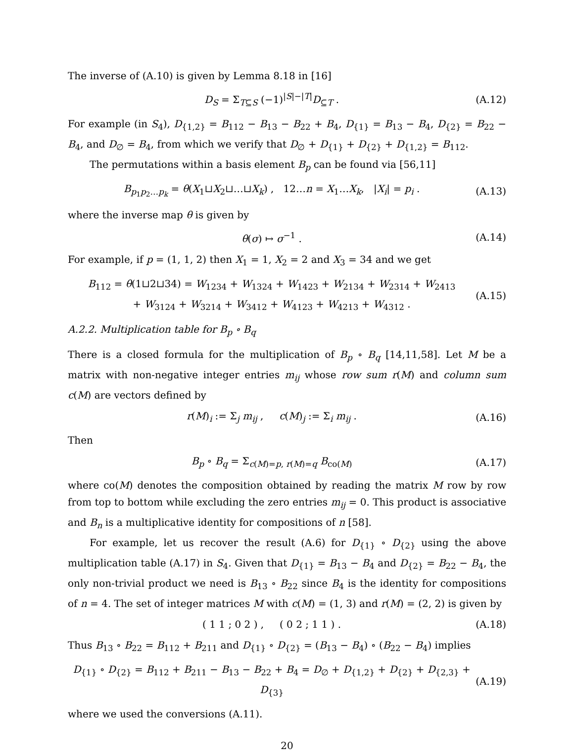The inverse of (A.10) is given by Lemma 8.18 in [16]
D<sub>S</sub> = Σ<sub>T⊆S</sub> (−1)<sup>|S|−|T|</sup>D<sub>⊆T</sub> . (A.12)
For example (in S<sub>4</sub>), D<sub>{1,2}</sub> = B<sub>112</sub> − B<sub>13</sub> − B<sub>22</sub> + B<sub>4</sub>, D<sub>{1}</sub> = B<sub>13</sub> − B<sub>4</sub>, D<sub>{2}</sub> = B<sub>22</sub> − B<sub>4</sub>, and D<sub>∅</sub> = B<sub>4</sub>, from which we verify that D<sub>∅</sub> + D<sub>{1}</sub> + D<sub>{2}</sub> + D<sub>{1,2}</sub> = B<sub>112</sub>.
The permutations within a basis element B<sub>p</sub> can be found via [56,11]
B<sub>p<sub>1</sub>p<sub>2</sub>…p<sub>k</sub></sub> = θ(X<sub>1</sub>⊔X<sub>2</sub>⊔…⊔X<sub>k</sub>) , 12…n = X<sub>1</sub>…X<sub>k</sub>, |X<sub>i</sub>| = p<sub>i</sub> . (A.13)
where the inverse map θ is given by
θ(σ) ↦ σ<sup>−1</sup> . (A.14)
For example, if p = (1, 1, 2) then X<sub>1</sub> = 1, X<sub>2</sub> = 2 and X<sub>3</sub> = 34 and we get
B<sub>112</sub> = θ(1⊔2⊔34) = W<sub>1234</sub> + W<sub>1324</sub> + W<sub>1423</sub> + W<sub>2134</sub> + W<sub>2314</sub> + W<sub>2413</sub>
+ W<sub>3124</sub> + W<sub>3214</sub> + W<sub>3412</sub> + W<sub>4123</sub> + W<sub>4213</sub> + W<sub>4312</sub> . (A.15)
A.2.2. Multiplication table for B<sub>p</sub> ∘ B<sub>q</sub>
There is a closed formula for the multiplication of B<sub>p</sub> ∘ B<sub>q</sub> [14,11,58]. Let M be a matrix with non-negative integer entries m<sub>ij</sub> whose row sum r(M) and column sum c(M) are vectors defined by
r(M)<sub>i</sub> := Σ<sub>j</sub> m<sub>ij</sub> , c(M)<sub>j</sub> := Σ<sub>i</sub> m<sub>ij</sub> . (A.16)
Then
B<sub>p</sub> ∘ B<sub>q</sub> = Σ<sub>c(M)=p, r(M)=q</sub> B<sub>co(M)</sub> (A.17)
where co(M) denotes the composition obtained by reading the matrix M row by row from top to bottom while excluding the zero entries m<sub>ij</sub> = 0. This product is associative and B<sub>n</sub> is a multiplicative identity for compositions of n [58].
For example, let us recover the result (A.6) for D<sub>{1}</sub> ∘ D<sub>{2}</sub> using the above multiplication table (A.17) in S<sub>4</sub>. Given that D<sub>{1}</sub> = B<sub>13</sub> − B<sub>4</sub> and D<sub>{2}</sub> = B<sub>22</sub> − B<sub>4</sub>, the only non-trivial product we need is B<sub>13</sub> ∘ B<sub>22</sub> since B<sub>4</sub> is the identity for compositions of n = 4. The set of integer matrices M with c(M) = (1, 3) and r(M) = (2, 2) is given by
( 1 1 ; 0 2 ) , ( 0 2 ; 1 1 ) . (A.18)
Thus B<sub>13</sub> ∘ B<sub>22</sub> = B<sub>112</sub> + B<sub>211</sub> and D<sub>{1}</sub> ∘ D<sub>{2}</sub> = (B<sub>13</sub> − B<sub>4</sub>) ∘ (B<sub>22</sub> − B<sub>4</sub>) implies
D<sub>{1}</sub> ∘ D<sub>{2}</sub> = B<sub>112</sub> + B<sub>211</sub> − B<sub>13</sub> − B<sub>22</sub> + B<sub>4</sub> = D<sub>∅</sub> + D<sub>{1,2}</sub> + D<sub>{2}</sub> + D<sub>{2,3}</sub> + D<sub>{3}</sub> (A.19)
where we used the conversions (A.11).
20